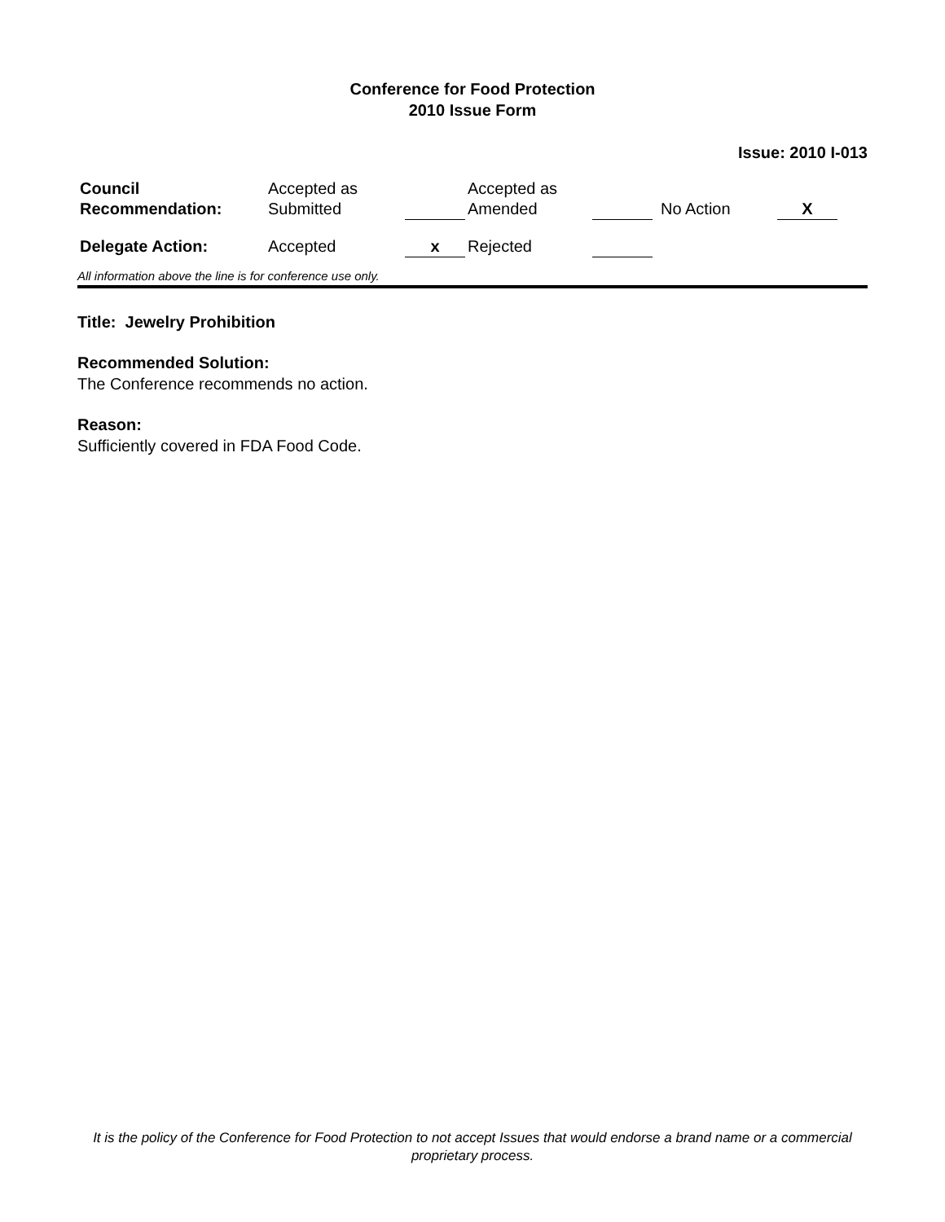Conference for Food Protection
2010 Issue Form
Issue: 2010 I-013
| Council Recommendation: | Accepted as Submitted | | Accepted as Amended | | No Action | X |
| Delegate Action: | Accepted | x | Rejected | | | |
All information above the line is for conference use only.
Title: Jewelry Prohibition
Recommended Solution:
The Conference recommends no action.
Reason:
Sufficiently covered in FDA Food Code.
It is the policy of the Conference for Food Protection to not accept Issues that would endorse a brand name or a commercial proprietary process.